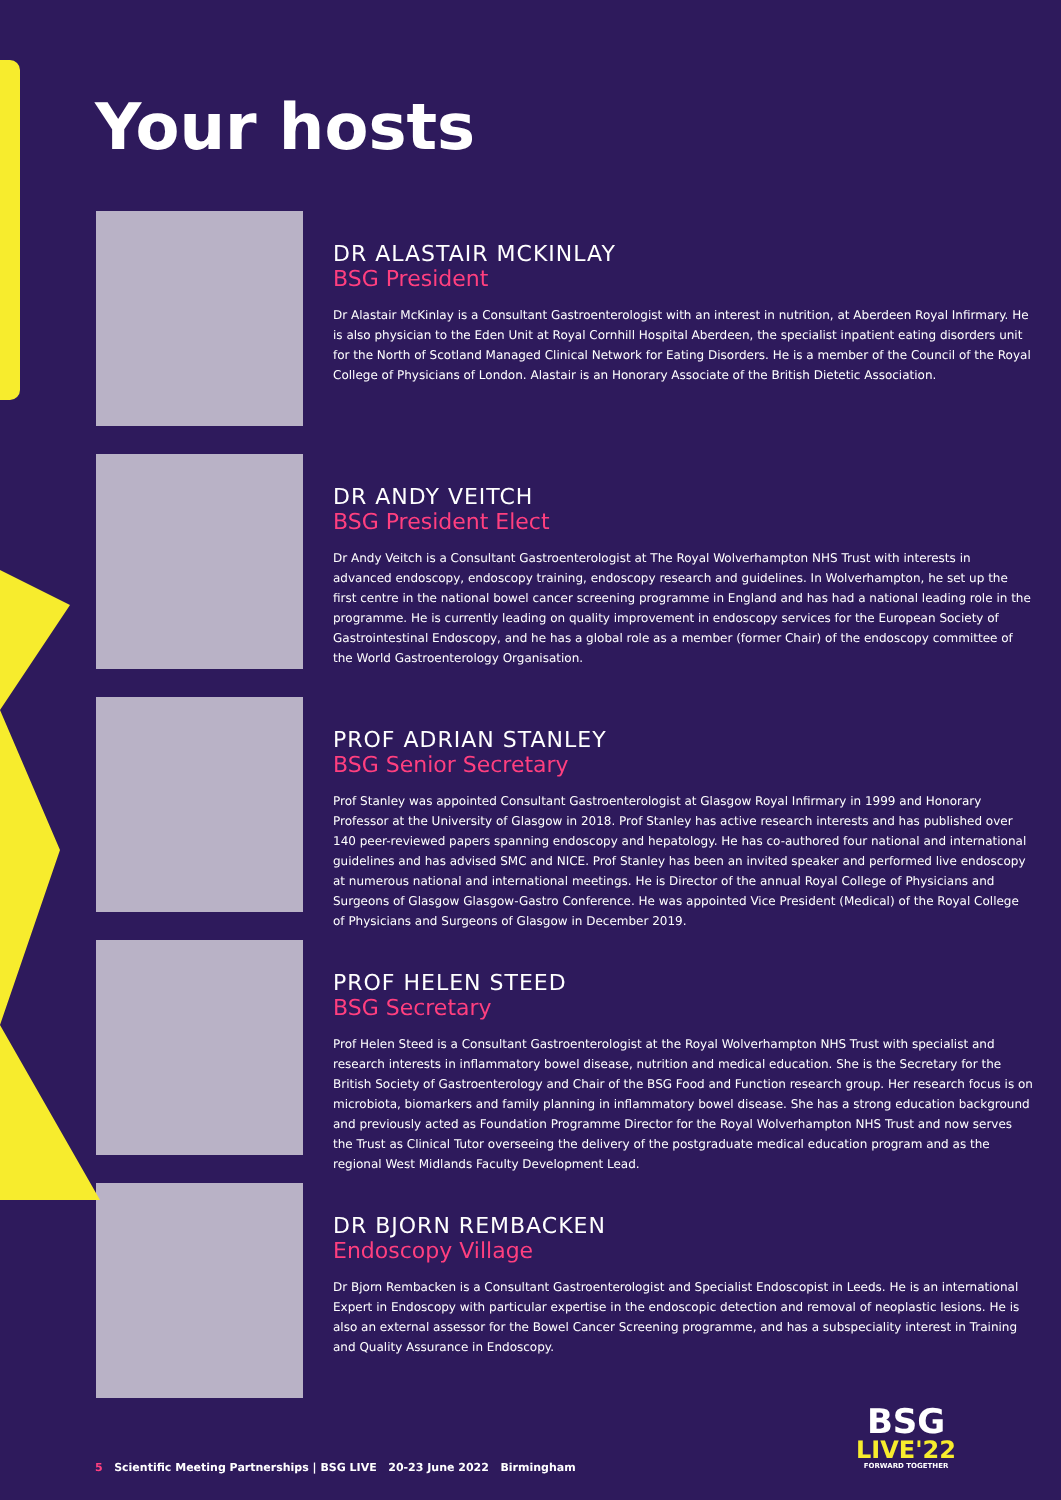Your hosts
DR ALASTAIR MCKINLAY
BSG President
Dr Alastair McKinlay is a Consultant Gastroenterologist with an interest in nutrition, at Aberdeen Royal Infirmary. He is also physician to the Eden Unit at Royal Cornhill Hospital Aberdeen, the specialist inpatient eating disorders unit for the North of Scotland Managed Clinical Network for Eating Disorders. He is a member of the Council of the Royal College of Physicians of London. Alastair is an Honorary Associate of the British Dietetic Association.
DR ANDY VEITCH
BSG President Elect
Dr Andy Veitch is a Consultant Gastroenterologist at The Royal Wolverhampton NHS Trust with interests in advanced endoscopy, endoscopy training, endoscopy research and guidelines. In Wolverhampton, he set up the first centre in the national bowel cancer screening programme in England and has had a national leading role in the programme. He is currently leading on quality improvement in endoscopy services for the European Society of Gastrointestinal Endoscopy, and he has a global role as a member (former Chair) of the endoscopy committee of the World Gastroenterology Organisation.
PROF ADRIAN STANLEY
BSG Senior Secretary
Prof Stanley was appointed Consultant Gastroenterologist at Glasgow Royal Infirmary in 1999 and Honorary Professor at the University of Glasgow in 2018. Prof Stanley has active research interests and has published over 140 peer-reviewed papers spanning endoscopy and hepatology. He has co-authored four national and international guidelines and has advised SMC and NICE. Prof Stanley has been an invited speaker and performed live endoscopy at numerous national and international meetings. He is Director of the annual Royal College of Physicians and Surgeons of Glasgow Glasgow-Gastro Conference. He was appointed Vice President (Medical) of the Royal College of Physicians and Surgeons of Glasgow in December 2019.
PROF HELEN STEED
BSG Secretary
Prof Helen Steed is a Consultant Gastroenterologist at the Royal Wolverhampton NHS Trust with specialist and research interests in inflammatory bowel disease, nutrition and medical education. She is the Secretary for the British Society of Gastroenterology and Chair of the BSG Food and Function research group. Her research focus is on microbiota, biomarkers and family planning in inflammatory bowel disease. She has a strong education background and previously acted as Foundation Programme Director for the Royal Wolverhampton NHS Trust and now serves the Trust as Clinical Tutor overseeing the delivery of the postgraduate medical education program and as the regional West Midlands Faculty Development Lead.
DR BJORN REMBACKEN
Endoscopy Village
Dr Bjorn Rembacken is a Consultant Gastroenterologist and Specialist Endoscopist in Leeds. He is an international Expert in Endoscopy with particular expertise in the endoscopic detection and removal of neoplastic lesions. He is also an external assessor for the Bowel Cancer Screening programme, and has a subspeciality interest in Training and Quality Assurance in Endoscopy.
5 Scientific Meeting Partnerships | BSG LIVE 20-23 June 2022 Birmingham
BSG
LIVE'22
FORWARD TOGETHER